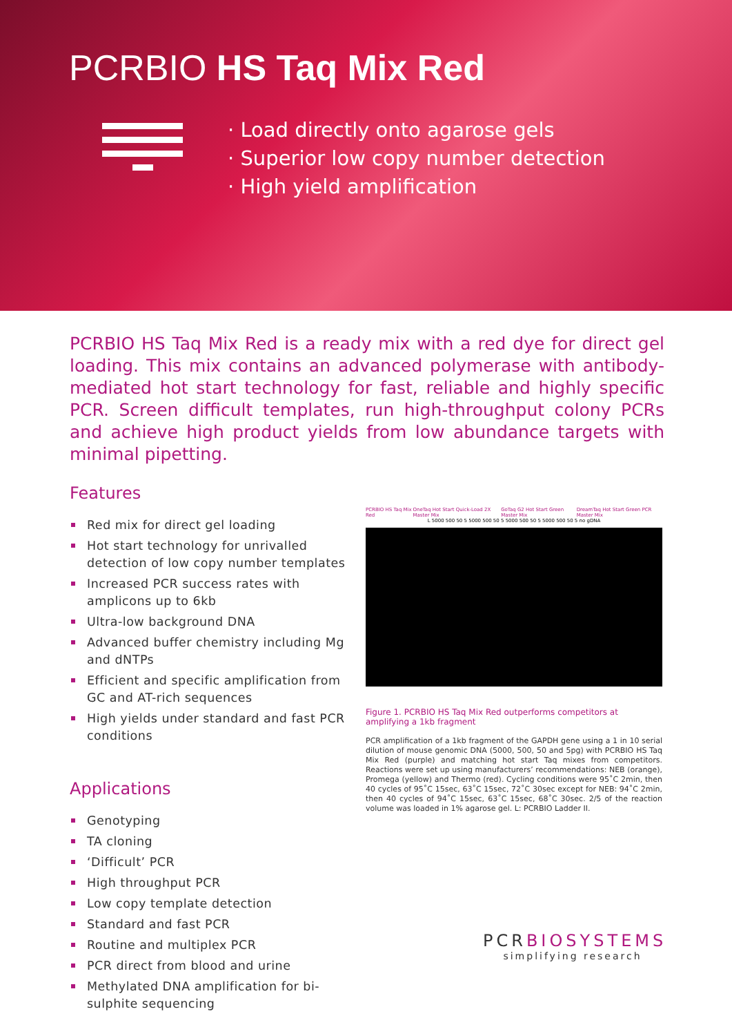PCRBIO HS Taq Mix Red
· Load directly onto agarose gels
· Superior low copy number detection
· High yield amplification
PCRBIO HS Taq Mix Red is a ready mix with a red dye for direct gel loading. This mix contains an advanced polymerase with antibody-mediated hot start technology for fast, reliable and highly specific PCR. Screen difficult templates, run high-throughput colony PCRs and achieve high product yields from low abundance targets with minimal pipetting.
Features
Red mix for direct gel loading
Hot start technology for unrivalled detection of low copy number templates
Increased PCR success rates with amplicons up to 6kb
Ultra-low background DNA
Advanced buffer chemistry including Mg and dNTPs
Efficient and specific amplification from GC and AT-rich sequences
High yields under standard and fast PCR conditions
Applications
Genotyping
TA cloning
‘Difficult’ PCR
High throughput PCR
Low copy template detection
Standard and fast PCR
Routine and multiplex PCR
PCR direct from blood and urine
Methylated DNA amplification for bi-sulphite sequencing
PCRBIO HS Taq Mix Red OneTaq Hot Start Quick-Load 2X Master Mix GoTaq G2 Hot Start Green Master Mix DreamTaq Hot Start Green PCR Master Mix
L 5000 500 50 5 5000 500 50 5 5000 500 50 5 5000 500 50 5 no gDNA
Figure 1. PCRBIO HS Taq Mix Red outperforms competitors at amplifying a 1kb fragment
PCR amplification of a 1kb fragment of the GAPDH gene using a 1 in 10 serial dilution of mouse genomic DNA (5000, 500, 50 and 5pg) with PCRBIO HS Taq Mix Red (purple) and matching hot start Taq mixes from competitors. Reactions were set up using manufacturers’ recommendations: NEB (orange), Promega (yellow) and Thermo (red). Cycling conditions were 95˚C 2min, then 40 cycles of 95˚C 15sec, 63˚C 15sec, 72˚C 30sec except for NEB: 94˚C 2min, then 40 cycles of 94˚C 15sec, 63˚C 15sec, 68˚C 30sec. 2/5 of the reaction volume was loaded in 1% agarose gel. L: PCRBIO Ladder II.
PCRBIOSYSTEMS
simplifying research